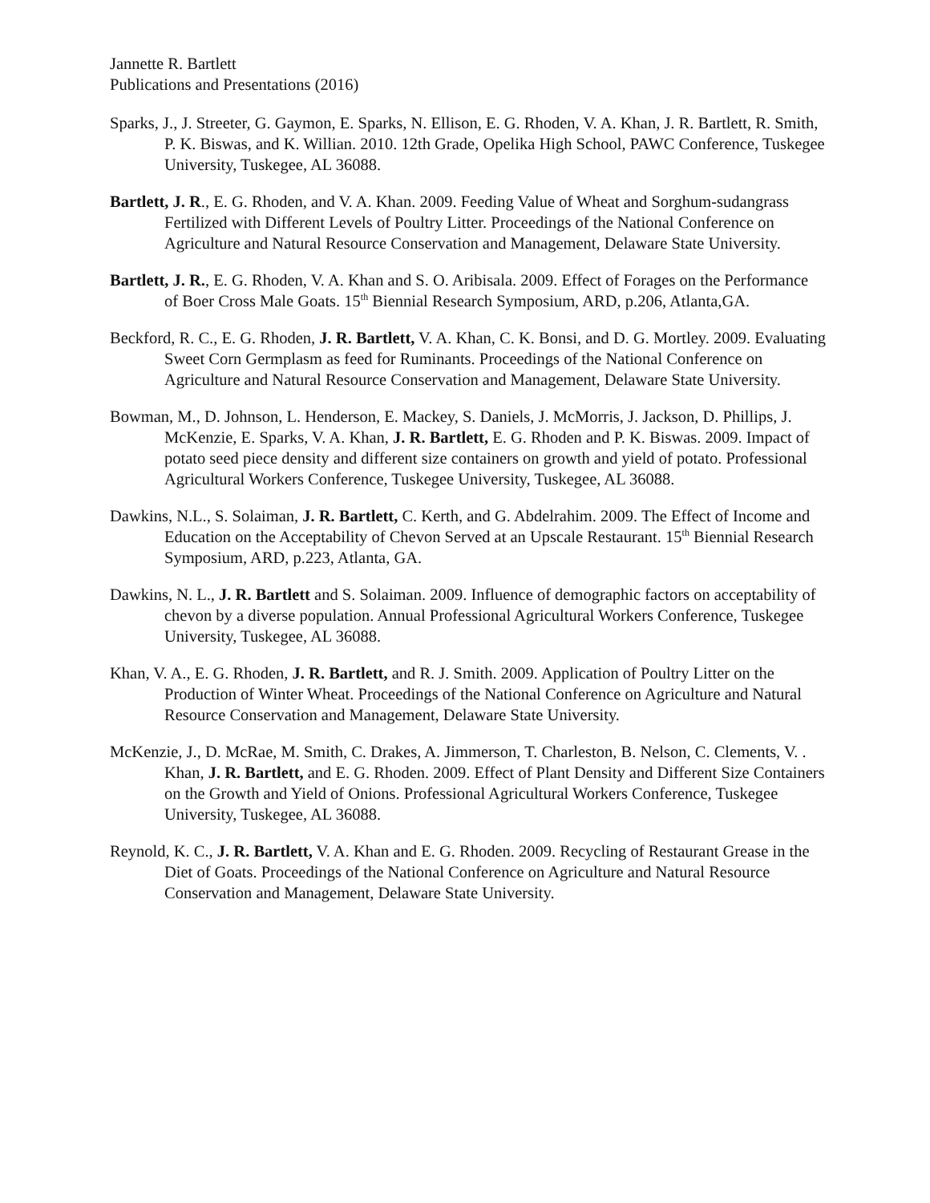Jannette R. Bartlett
Publications and Presentations (2016)
Sparks, J., J. Streeter, G. Gaymon, E. Sparks, N. Ellison, E. G. Rhoden, V. A. Khan, J. R. Bartlett, R. Smith, P. K. Biswas, and K. Willian. 2010. 12th Grade, Opelika High School, PAWC Conference, Tuskegee University, Tuskegee, AL 36088.
Bartlett, J. R., E. G. Rhoden, and V. A. Khan. 2009. Feeding Value of Wheat and Sorghum-sudangrass Fertilized with Different Levels of Poultry Litter. Proceedings of the National Conference on Agriculture and Natural Resource Conservation and Management, Delaware State University.
Bartlett, J. R., E. G. Rhoden, V. A. Khan and S. O. Aribisala. 2009. Effect of Forages on the Performance of Boer Cross Male Goats. 15<sup>th</sup> Biennial Research Symposium, ARD, p.206, Atlanta,GA.
Beckford, R. C., E. G. Rhoden, J. R. Bartlett, V. A. Khan, C. K. Bonsi, and D. G. Mortley. 2009. Evaluating Sweet Corn Germplasm as feed for Ruminants. Proceedings of the National Conference on Agriculture and Natural Resource Conservation and Management, Delaware State University.
Bowman, M., D. Johnson, L. Henderson, E. Mackey, S. Daniels, J. McMorris, J. Jackson, D. Phillips, J. McKenzie, E. Sparks, V. A. Khan, J. R. Bartlett, E. G. Rhoden and P. K. Biswas. 2009. Impact of potato seed piece density and different size containers on growth and yield of potato. Professional Agricultural Workers Conference, Tuskegee University, Tuskegee, AL 36088.
Dawkins, N.L., S. Solaiman, J. R. Bartlett, C. Kerth, and G. Abdelrahim. 2009. The Effect of Income and Education on the Acceptability of Chevon Served at an Upscale Restaurant. 15<sup>th</sup> Biennial Research Symposium, ARD, p.223, Atlanta, GA.
Dawkins, N. L., J. R. Bartlett and S. Solaiman. 2009. Influence of demographic factors on acceptability of chevon by a diverse population. Annual Professional Agricultural Workers Conference, Tuskegee University, Tuskegee, AL 36088.
Khan, V. A., E. G. Rhoden, J. R. Bartlett, and R. J. Smith. 2009. Application of Poultry Litter on the Production of Winter Wheat. Proceedings of the National Conference on Agriculture and Natural Resource Conservation and Management, Delaware State University.
McKenzie, J., D. McRae, M. Smith, C. Drakes, A. Jimmerson, T. Charleston, B. Nelson, C. Clements, V. . Khan, J. R. Bartlett, and E. G. Rhoden. 2009. Effect of Plant Density and Different Size Containers on the Growth and Yield of Onions. Professional Agricultural Workers Conference, Tuskegee University, Tuskegee, AL 36088.
Reynold, K. C., J. R. Bartlett, V. A. Khan and E. G. Rhoden. 2009. Recycling of Restaurant Grease in the Diet of Goats. Proceedings of the National Conference on Agriculture and Natural Resource Conservation and Management, Delaware State University.